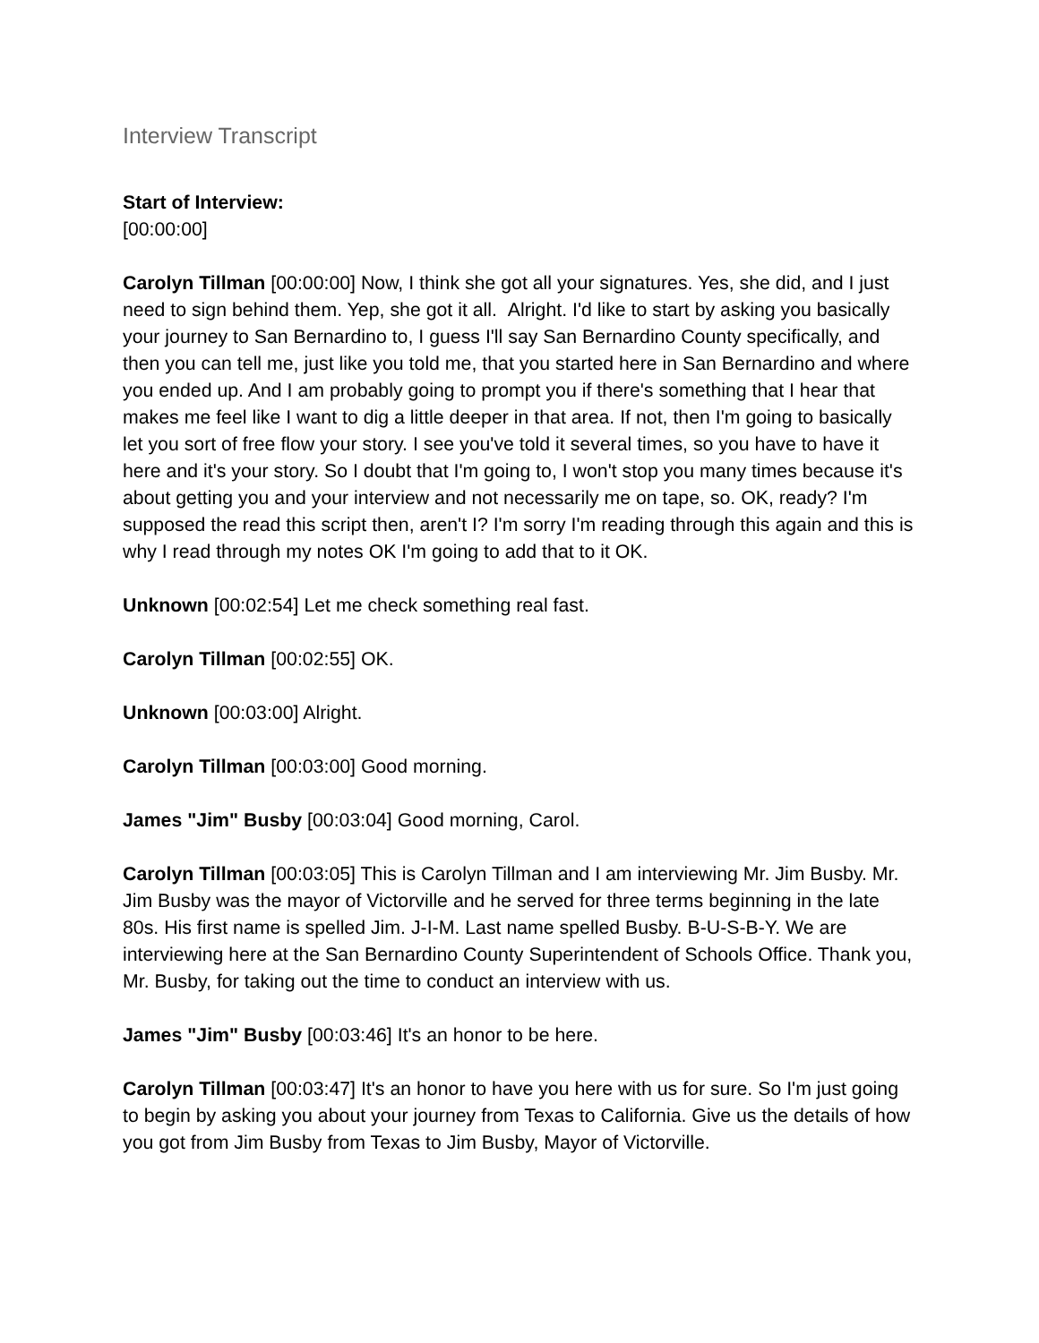Interview Transcript
Start of Interview:
[00:00:00]
Carolyn Tillman [00:00:00] Now, I think she got all your signatures. Yes, she did, and I just need to sign behind them. Yep, she got it all. Alright. I'd like to start by asking you basically your journey to San Bernardino to, I guess I'll say San Bernardino County specifically, and then you can tell me, just like you told me, that you started here in San Bernardino and where you ended up. And I am probably going to prompt you if there's something that I hear that makes me feel like I want to dig a little deeper in that area. If not, then I'm going to basically let you sort of free flow your story. I see you've told it several times, so you have to have it here and it's your story. So I doubt that I'm going to, I won't stop you many times because it's about getting you and your interview and not necessarily me on tape, so. OK, ready? I'm supposed the read this script then, aren't I? I'm sorry I'm reading through this again and this is why I read through my notes OK I'm going to add that to it OK.
Unknown [00:02:54] Let me check something real fast.
Carolyn Tillman [00:02:55] OK.
Unknown [00:03:00] Alright.
Carolyn Tillman [00:03:00] Good morning.
James "Jim" Busby [00:03:04] Good morning, Carol.
Carolyn Tillman [00:03:05] This is Carolyn Tillman and I am interviewing Mr. Jim Busby. Mr. Jim Busby was the mayor of Victorville and he served for three terms beginning in the late 80s. His first name is spelled Jim. J-I-M. Last name spelled Busby. B-U-S-B-Y. We are interviewing here at the San Bernardino County Superintendent of Schools Office. Thank you, Mr. Busby, for taking out the time to conduct an interview with us.
James "Jim" Busby [00:03:46] It's an honor to be here.
Carolyn Tillman [00:03:47] It's an honor to have you here with us for sure. So I'm just going to begin by asking you about your journey from Texas to California. Give us the details of how you got from Jim Busby from Texas to Jim Busby, Mayor of Victorville.